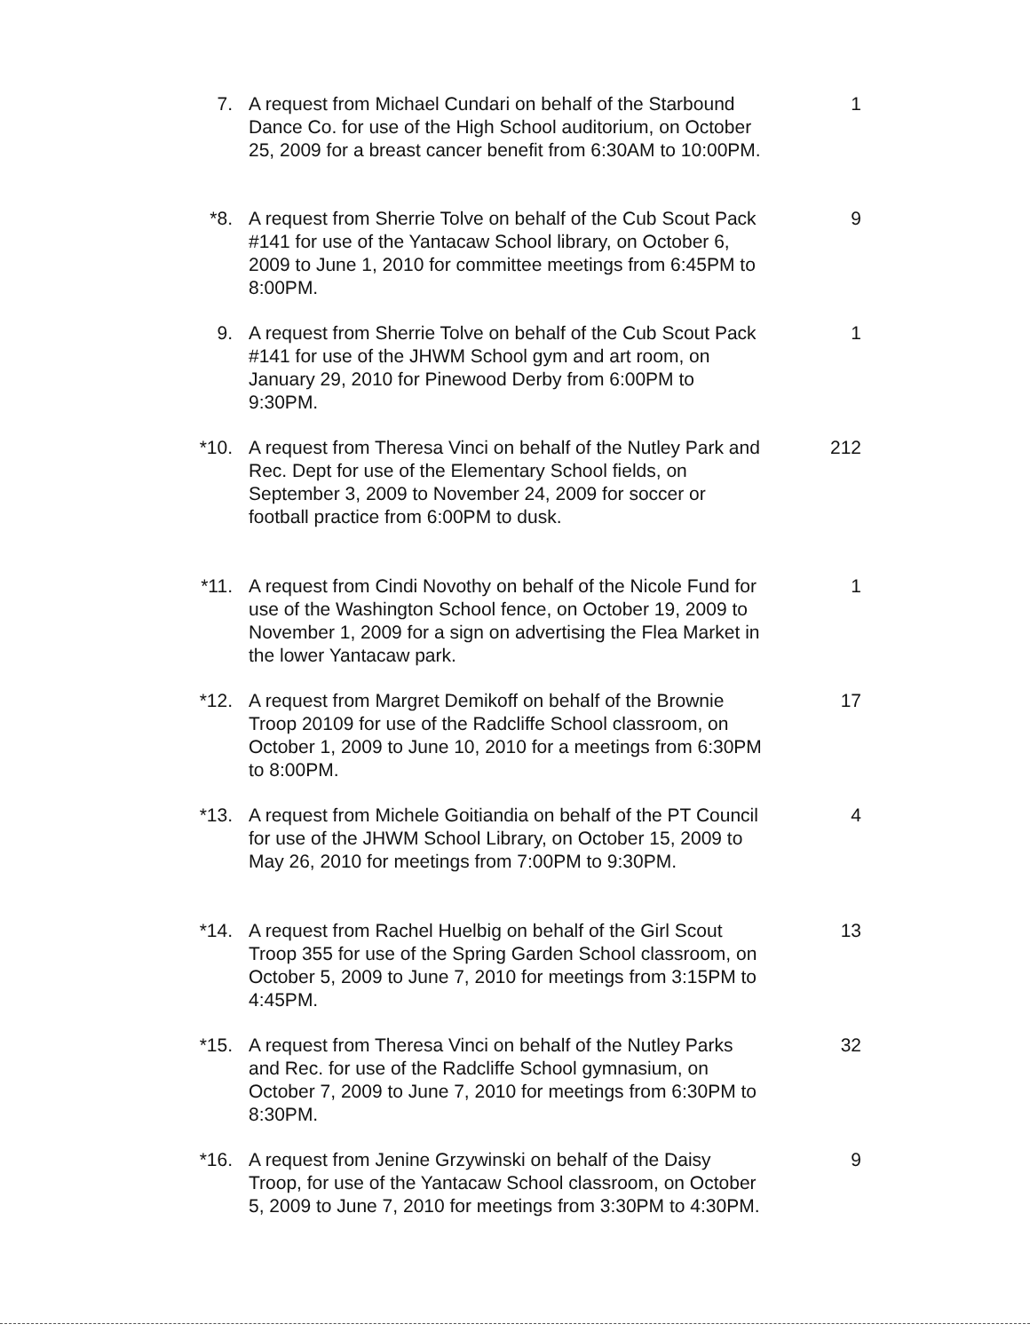7. A request from Michael Cundari on behalf of the Starbound Dance Co. for use of the High School auditorium, on October 25, 2009 for a breast cancer benefit from 6:30AM to 10:00PM.
1
*8. A request from Sherrie Tolve on behalf of the Cub Scout Pack #141 for use of the Yantacaw School library, on October 6, 2009 to June 1, 2010 for committee meetings from 6:45PM to 8:00PM.
9
9. A request from Sherrie Tolve on behalf of the Cub Scout Pack #141 for use of the JHWM School gym and art room, on January 29, 2010 for Pinewood Derby from 6:00PM to 9:30PM.
1
*10. A request from Theresa Vinci on behalf of the Nutley Park and Rec. Dept for use of the Elementary School fields, on September 3, 2009 to November 24, 2009 for soccer or football practice from 6:00PM to dusk.
212
*11. A request from Cindi Novothy on behalf of the Nicole Fund for use of the Washington School fence, on October 19, 2009 to November 1, 2009 for a sign on advertising the Flea Market in the lower Yantacaw park.
1
*12. A request from Margret Demikoff on behalf of the Brownie Troop 20109 for use of the Radcliffe School classroom, on October 1, 2009 to June 10, 2010 for a meetings from 6:30PM to 8:00PM.
17
*13. A request from Michele Goitiandia on behalf of the PT Council for use of the JHWM School Library, on October 15, 2009 to May 26, 2010 for meetings from 7:00PM to 9:30PM.
4
*14. A request from Rachel Huelbig on behalf of the Girl Scout Troop 355 for use of the Spring Garden School classroom, on October 5, 2009 to June 7, 2010 for meetings from 3:15PM to 4:45PM.
13
*15. A request from Theresa Vinci on behalf of the Nutley Parks and Rec. for use of the Radcliffe School gymnasium, on October 7, 2009 to June 7, 2010 for meetings from 6:30PM to 8:30PM.
32
*16. A request from Jenine Grzywinski on behalf of the Daisy Troop, for use of the Yantacaw School classroom, on October 5, 2009 to June 7, 2010 for meetings from 3:30PM to 4:30PM.
9